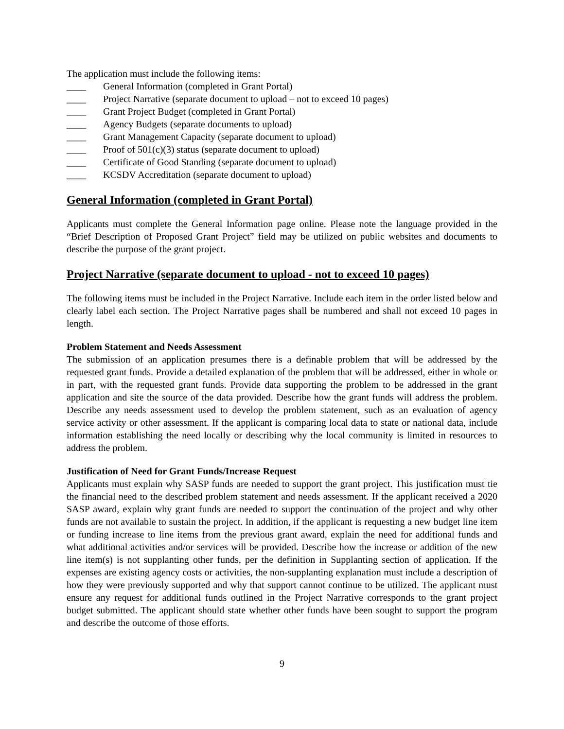The application must include the following items:
____ General Information (completed in Grant Portal)
____ Project Narrative (separate document to upload – not to exceed 10 pages)
____ Grant Project Budget (completed in Grant Portal)
____ Agency Budgets (separate documents to upload)
____ Grant Management Capacity (separate document to upload)
____ Proof of 501(c)(3) status (separate document to upload)
____ Certificate of Good Standing (separate document to upload)
____ KCSDV Accreditation (separate document to upload)
General Information (completed in Grant Portal)
Applicants must complete the General Information page online. Please note the language provided in the “Brief Description of Proposed Grant Project” field may be utilized on public websites and documents to describe the purpose of the grant project.
Project Narrative (separate document to upload - not to exceed 10 pages)
The following items must be included in the Project Narrative. Include each item in the order listed below and clearly label each section. The Project Narrative pages shall be numbered and shall not exceed 10 pages in length.
Problem Statement and Needs Assessment
The submission of an application presumes there is a definable problem that will be addressed by the requested grant funds. Provide a detailed explanation of the problem that will be addressed, either in whole or in part, with the requested grant funds. Provide data supporting the problem to be addressed in the grant application and site the source of the data provided. Describe how the grant funds will address the problem. Describe any needs assessment used to develop the problem statement, such as an evaluation of agency service activity or other assessment. If the applicant is comparing local data to state or national data, include information establishing the need locally or describing why the local community is limited in resources to address the problem.
Justification of Need for Grant Funds/Increase Request
Applicants must explain why SASP funds are needed to support the grant project. This justification must tie the financial need to the described problem statement and needs assessment. If the applicant received a 2020 SASP award, explain why grant funds are needed to support the continuation of the project and why other funds are not available to sustain the project. In addition, if the applicant is requesting a new budget line item or funding increase to line items from the previous grant award, explain the need for additional funds and what additional activities and/or services will be provided. Describe how the increase or addition of the new line item(s) is not supplanting other funds, per the definition in Supplanting section of application. If the expenses are existing agency costs or activities, the non-supplanting explanation must include a description of how they were previously supported and why that support cannot continue to be utilized. The applicant must ensure any request for additional funds outlined in the Project Narrative corresponds to the grant project budget submitted. The applicant should state whether other funds have been sought to support the program and describe the outcome of those efforts.
9